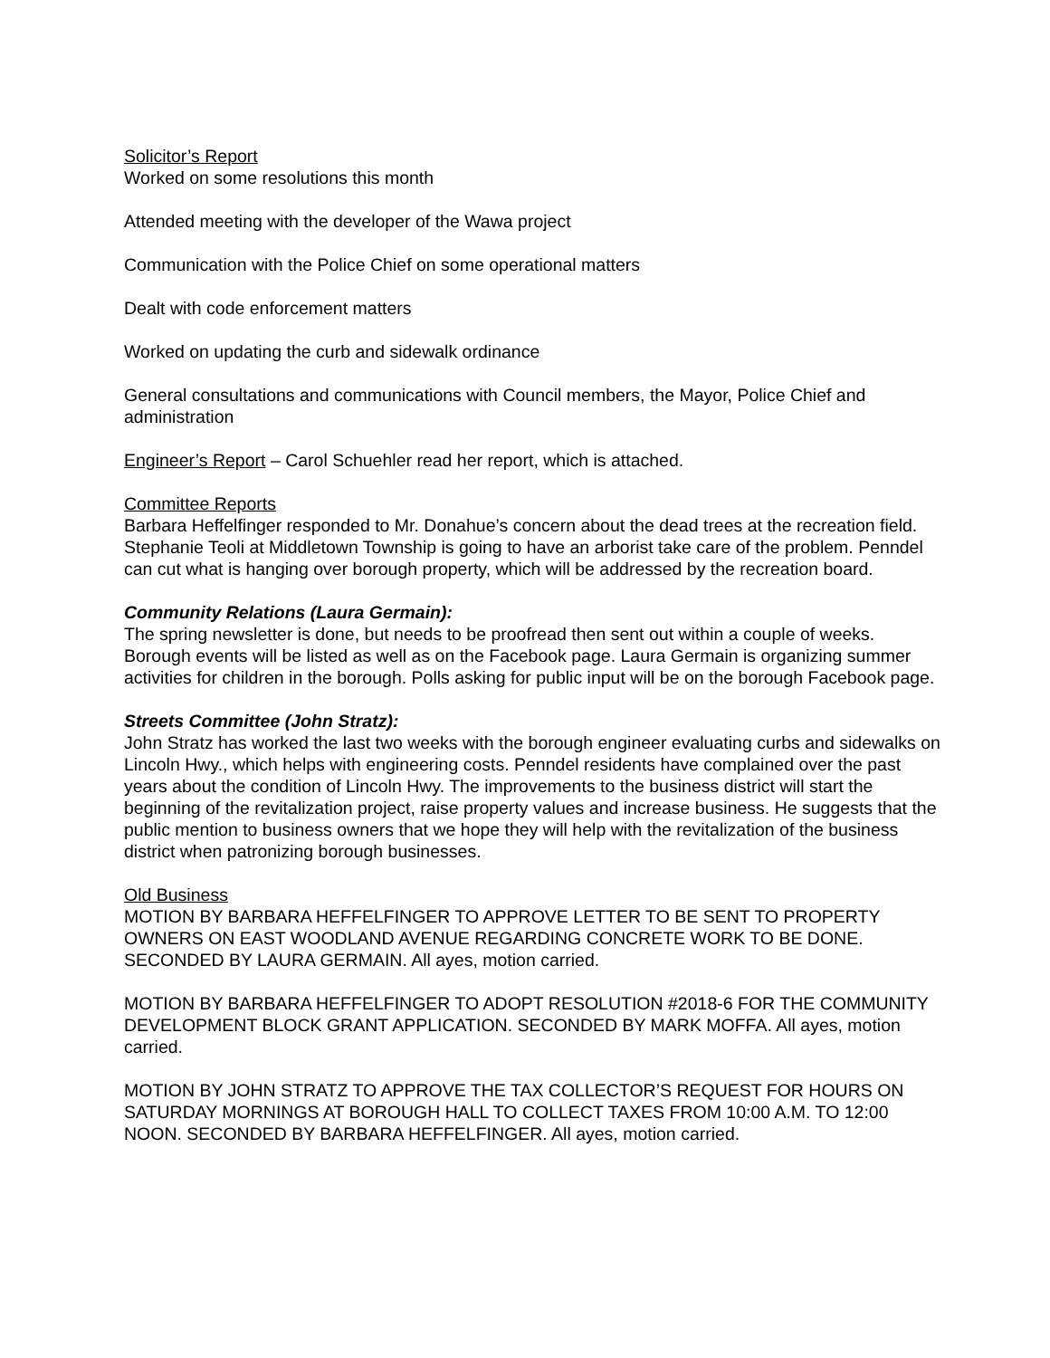Solicitor’s Report
Worked on some resolutions this month
Attended meeting with the developer of the Wawa project
Communication with the Police Chief on some operational matters
Dealt with code enforcement matters
Worked on updating the curb and sidewalk ordinance
General consultations and communications with Council members, the Mayor, Police Chief and administration
Engineer’s Report – Carol Schuehler read her report, which is attached.
Committee Reports
Barbara Heffelfinger responded to Mr. Donahue’s concern about the dead trees at the recreation field. Stephanie Teoli at Middletown Township is going to have an arborist take care of the problem. Penndel can cut what is hanging over borough property, which will be addressed by the recreation board.
Community Relations (Laura Germain):
The spring newsletter is done, but needs to be proofread then sent out within a couple of weeks. Borough events will be listed as well as on the Facebook page. Laura Germain is organizing summer activities for children in the borough. Polls asking for public input will be on the borough Facebook page.
Streets Committee (John Stratz):
John Stratz has worked the last two weeks with the borough engineer evaluating curbs and sidewalks on Lincoln Hwy., which helps with engineering costs. Penndel residents have complained over the past years about the condition of Lincoln Hwy. The improvements to the business district will start the beginning of the revitalization project, raise property values and increase business. He suggests that the public mention to business owners that we hope they will help with the revitalization of the business district when patronizing borough businesses.
Old Business
MOTION BY BARBARA HEFFELFINGER TO APPROVE LETTER TO BE SENT TO PROPERTY OWNERS ON EAST WOODLAND AVENUE REGARDING CONCRETE WORK TO BE DONE. SECONDED BY LAURA GERMAIN. All ayes, motion carried.
MOTION BY BARBARA HEFFELFINGER TO ADOPT RESOLUTION #2018-6 FOR THE COMMUNITY DEVELOPMENT BLOCK GRANT APPLICATION. SECONDED BY MARK MOFFA. All ayes, motion carried.
MOTION BY JOHN STRATZ TO APPROVE THE TAX COLLECTOR’S REQUEST FOR HOURS ON SATURDAY MORNINGS AT BOROUGH HALL TO COLLECT TAXES FROM 10:00 A.M. TO 12:00 NOON. SECONDED BY BARBARA HEFFELFINGER. All ayes, motion carried.